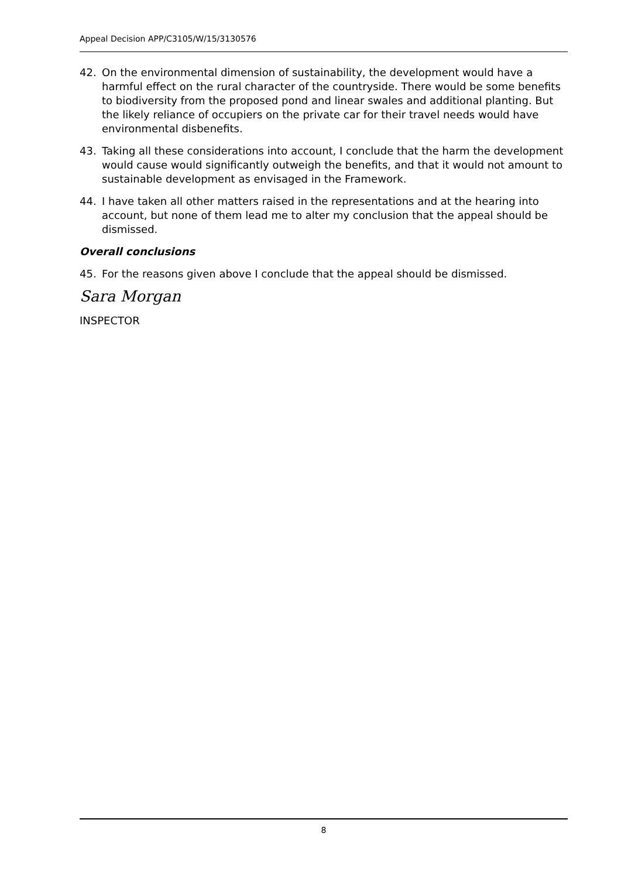Appeal Decision APP/C3105/W/15/3130576
42. On the environmental dimension of sustainability, the development would have a harmful effect on the rural character of the countryside. There would be some benefits to biodiversity from the proposed pond and linear swales and additional planting. But the likely reliance of occupiers on the private car for their travel needs would have environmental disbenefits.
43. Taking all these considerations into account, I conclude that the harm the development would cause would significantly outweigh the benefits, and that it would not amount to sustainable development as envisaged in the Framework.
44. I have taken all other matters raised in the representations and at the hearing into account, but none of them lead me to alter my conclusion that the appeal should be dismissed.
Overall conclusions
45. For the reasons given above I conclude that the appeal should be dismissed.
Sara Morgan
INSPECTOR
8